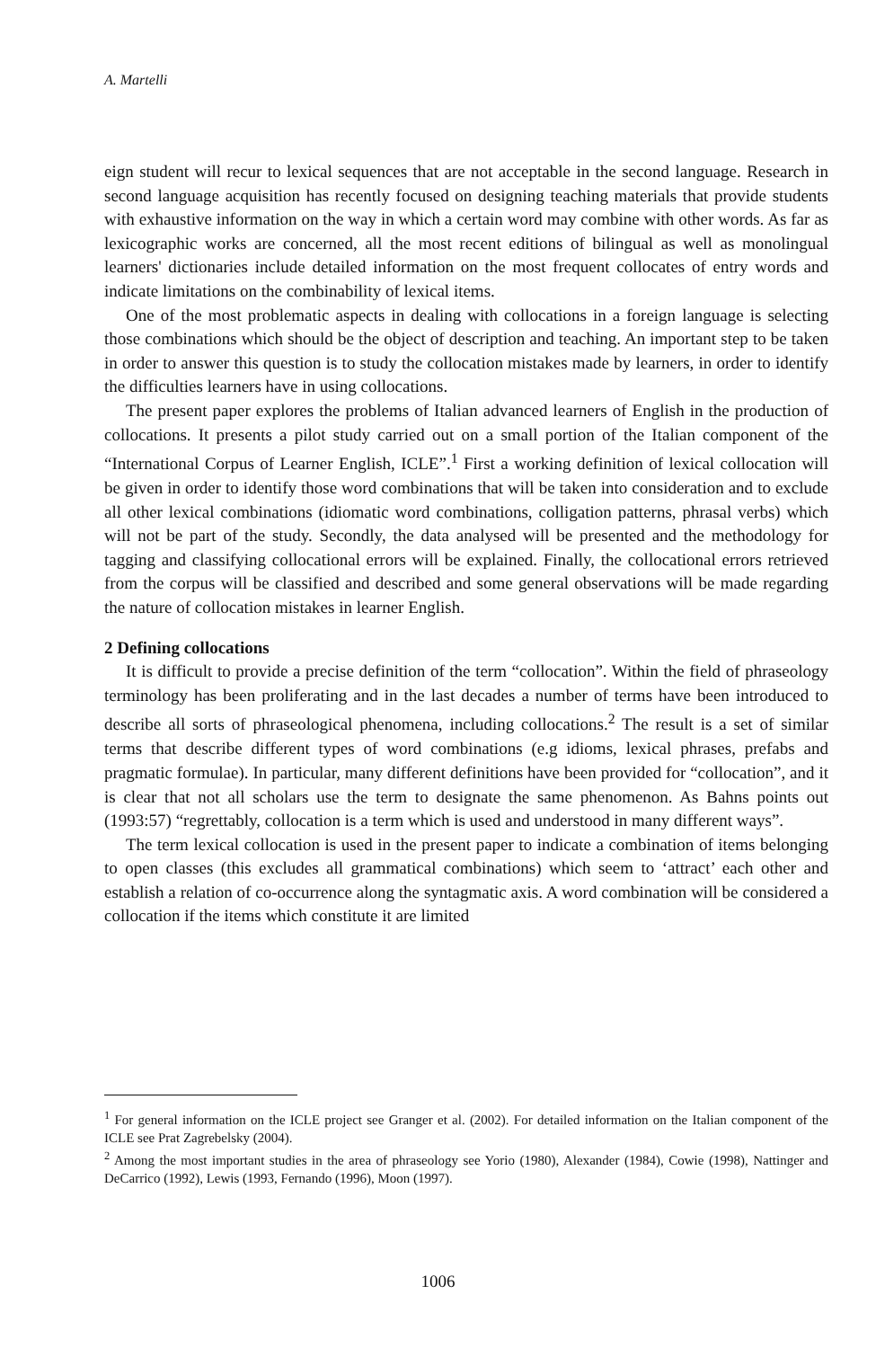A. Martelli
eign student will recur to lexical sequences that are not acceptable in the second language. Research in second language acquisition has recently focused on designing teaching materials that provide students with exhaustive information on the way in which a certain word may combine with other words. As far as lexicographic works are concerned, all the most recent editions of bilingual as well as monolingual learners' dictionaries include detailed information on the most frequent collocates of entry words and indicate limitations on the combinability of lexical items.
One of the most problematic aspects in dealing with collocations in a foreign language is selecting those combinations which should be the object of description and teaching. An important step to be taken in order to answer this question is to study the collocation mistakes made by learners, in order to identify the difficulties learners have in using collocations.
The present paper explores the problems of Italian advanced learners of English in the production of collocations. It presents a pilot study carried out on a small portion of the Italian component of the “International Corpus of Learner English, ICLE”.<sup>1</sup> First a working definition of lexical collocation will be given in order to identify those word combinations that will be taken into consideration and to exclude all other lexical combinations (idiomatic word combinations, colligation patterns, phrasal verbs) which will not be part of the study. Secondly, the data analysed will be presented and the methodology for tagging and classifying collocational errors will be explained. Finally, the collocational errors retrieved from the corpus will be classified and described and some general observations will be made regarding the nature of collocation mistakes in learner English.
2 Defining collocations
It is difficult to provide a precise definition of the term “collocation”. Within the field of phraseology terminology has been proliferating and in the last decades a number of terms have been introduced to describe all sorts of phraseological phenomena, including collocations.<sup>2</sup> The result is a set of similar terms that describe different types of word combinations (e.g idioms, lexical phrases, prefabs and pragmatic formulae). In particular, many different definitions have been provided for “collocation”, and it is clear that not all scholars use the term to designate the same phenomenon. As Bahns points out (1993:57) “regrettably, collocation is a term which is used and understood in many different ways”.
The term lexical collocation is used in the present paper to indicate a combination of items belonging to open classes (this excludes all grammatical combinations) which seem to ‘attract’ each other and establish a relation of co-occurrence along the syntagmatic axis. A word combination will be considered a collocation if the items which constitute it are limited
<sup>1</sup> For general information on the ICLE project see Granger et al. (2002). For detailed information on the Italian component of the ICLE see Prat Zagrebelsky (2004).
<sup>2</sup> Among the most important studies in the area of phraseology see Yorio (1980), Alexander (1984), Cowie (1998), Nattinger and DeCarrico (1992), Lewis (1993, Fernando (1996), Moon (1997).
1006